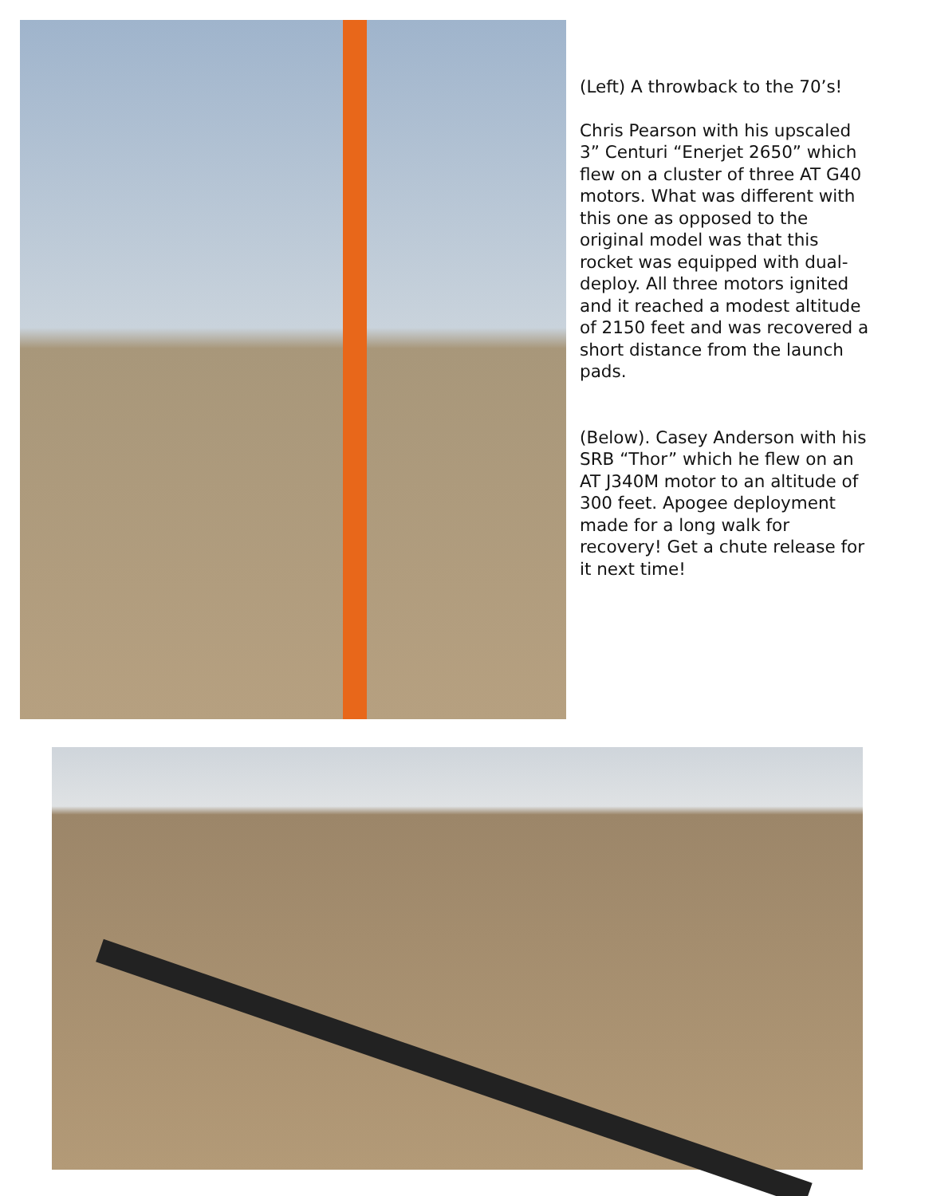(Left) A throwback to the 70’s!
Chris Pearson with his upscaled 3” Centuri “Enerjet 2650” which flew on a cluster of three AT G40 motors. What was different with this one as opposed to the original model was that this rocket was equipped with dual-deploy. All three motors ignited and it reached a modest altitude of 2150 feet and was recovered a short distance from the launch pads.
(Below). Casey Anderson with his SRB “Thor” which he flew on an AT J340M motor to an altitude of 300 feet. Apogee deployment made for a long walk for recovery! Get a chute release for it next time!